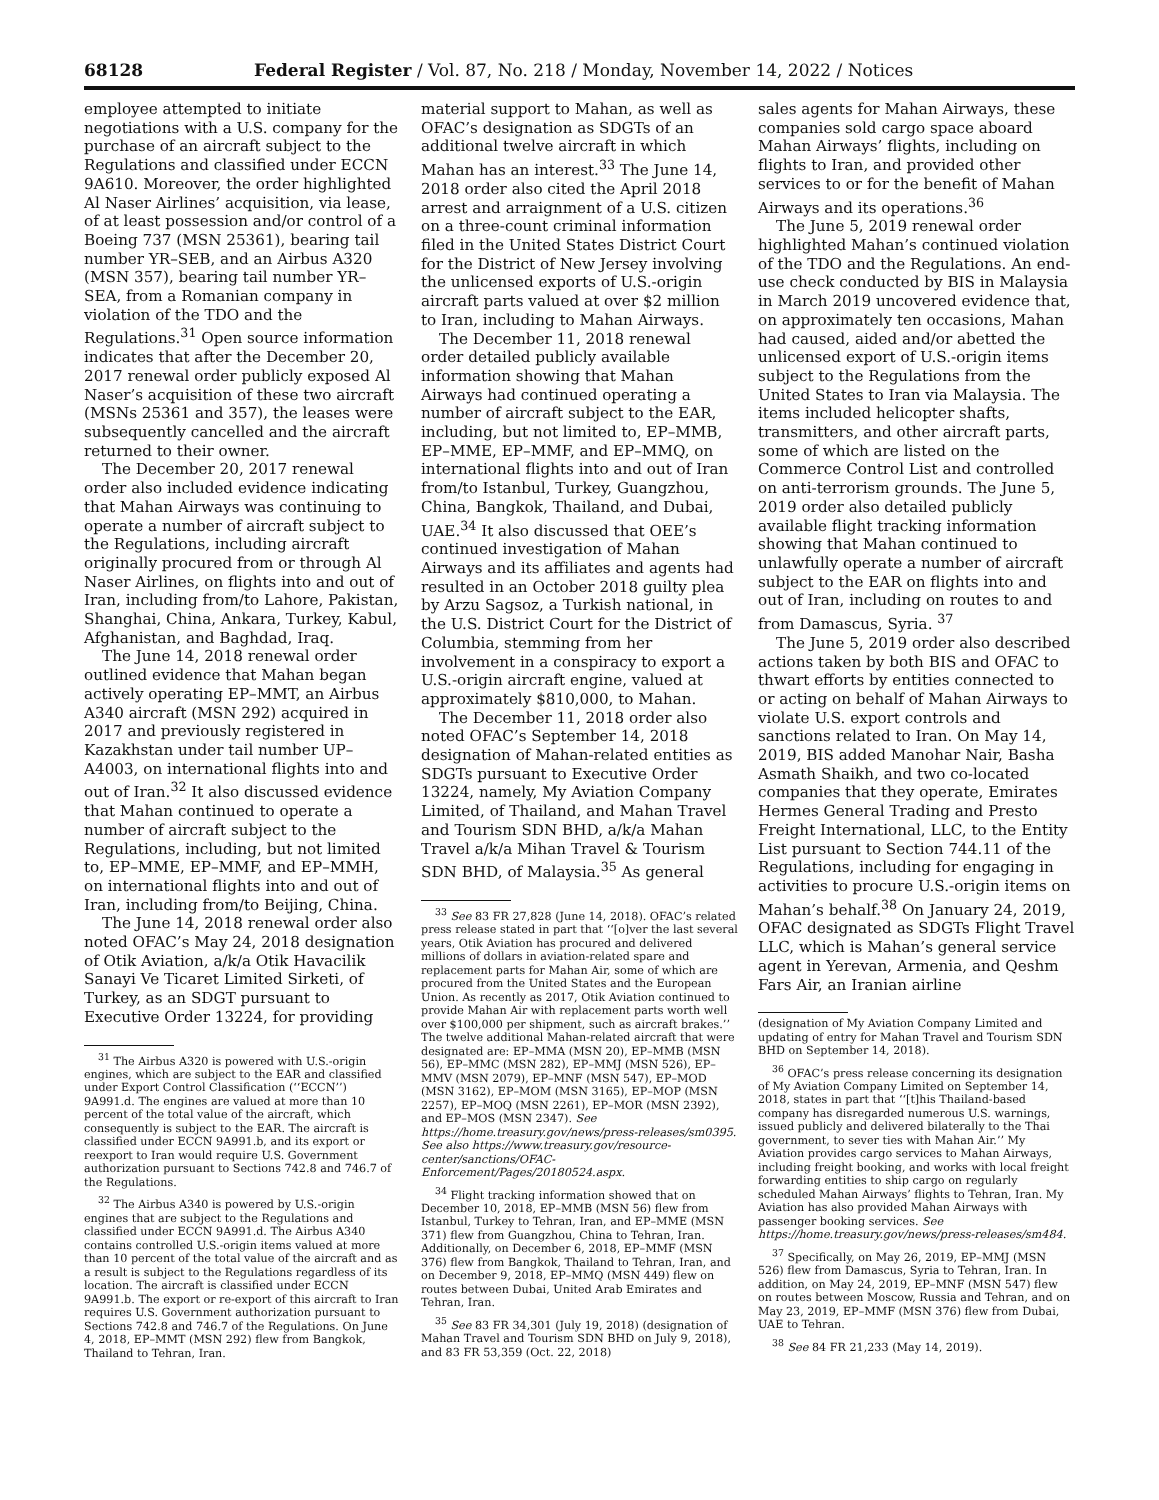68128 Federal Register / Vol. 87, No. 218 / Monday, November 14, 2022 / Notices
employee attempted to initiate negotiations with a U.S. company for the purchase of an aircraft subject to the Regulations and classified under ECCN 9A610. Moreover, the order highlighted Al Naser Airlines’ acquisition, via lease, of at least possession and/or control of a Boeing 737 (MSN 25361), bearing tail number YR–SEB, and an Airbus A320 (MSN 357), bearing tail number YR–SEA, from a Romanian company in violation of the TDO and the Regulations.<sup>31</sup> Open source information indicates that after the December 20, 2017 renewal order publicly exposed Al Naser’s acquisition of these two aircraft (MSNs 25361 and 357), the leases were subsequently cancelled and the aircraft returned to their owner.
The December 20, 2017 renewal order also included evidence indicating that Mahan Airways was continuing to operate a number of aircraft subject to the Regulations, including aircraft originally procured from or through Al Naser Airlines, on flights into and out of Iran, including from/to Lahore, Pakistan, Shanghai, China, Ankara, Turkey, Kabul, Afghanistan, and Baghdad, Iraq.
The June 14, 2018 renewal order outlined evidence that Mahan began actively operating EP–MMT, an Airbus A340 aircraft (MSN 292) acquired in 2017 and previously registered in Kazakhstan under tail number UP–A4003, on international flights into and out of Iran.<sup>32</sup> It also discussed evidence that Mahan continued to operate a number of aircraft subject to the Regulations, including, but not limited to, EP–MME, EP–MMF, and EP–MMH, on international flights into and out of Iran, including from/to Beijing, China.
The June 14, 2018 renewal order also noted OFAC’s May 24, 2018 designation of Otik Aviation, a/k/a Otik Havacilik Sanayi Ve Ticaret Limited Sirketi, of Turkey, as an SDGT pursuant to Executive Order 13224, for providing
<sup>31</sup> The Airbus A320 is powered with U.S.-origin engines, which are subject to the EAR and classified under Export Control Classification (‘‘ECCN’’) 9A991.d. The engines are valued at more than 10 percent of the total value of the aircraft, which consequently is subject to the EAR. The aircraft is classified under ECCN 9A991.b, and its export or reexport to Iran would require U.S. Government authorization pursuant to Sections 742.8 and 746.7 of the Regulations.
<sup>32</sup> The Airbus A340 is powered by U.S.-origin engines that are subject to the Regulations and classified under ECCN 9A991.d. The Airbus A340 contains controlled U.S.-origin items valued at more than 10 percent of the total value of the aircraft and as a result is subject to the Regulations regardless of its location. The aircraft is classified under ECCN 9A991.b. The export or re-export of this aircraft to Iran requires U.S. Government authorization pursuant to Sections 742.8 and 746.7 of the Regulations. On June 4, 2018, EP–MMT (MSN 292) flew from Bangkok, Thailand to Tehran, Iran.
material support to Mahan, as well as OFAC’s designation as SDGTs of an additional twelve aircraft in which Mahan has an interest.<sup>33</sup> The June 14, 2018 order also cited the April 2018 arrest and arraignment of a U.S. citizen on a three-count criminal information filed in the United States District Court for the District of New Jersey involving the unlicensed exports of U.S.-origin aircraft parts valued at over $2 million to Iran, including to Mahan Airways.
The December 11, 2018 renewal order detailed publicly available information showing that Mahan Airways had continued operating a number of aircraft subject to the EAR, including, but not limited to, EP–MMB, EP–MME, EP–MMF, and EP–MMQ, on international flights into and out of Iran from/to Istanbul, Turkey, Guangzhou, China, Bangkok, Thailand, and Dubai, UAE.<sup>34</sup> It also discussed that OEE’s continued investigation of Mahan Airways and its affiliates and agents had resulted in an October 2018 guilty plea by Arzu Sagsoz, a Turkish national, in the U.S. District Court for the District of Columbia, stemming from her involvement in a conspiracy to export a U.S.-origin aircraft engine, valued at approximately $810,000, to Mahan.
The December 11, 2018 order also noted OFAC’s September 14, 2018 designation of Mahan-related entities as SDGTs pursuant to Executive Order 13224, namely, My Aviation Company Limited, of Thailand, and Mahan Travel and Tourism SDN BHD, a/k/a Mahan Travel a/k/a Mihan Travel & Tourism SDN BHD, of Malaysia.<sup>35</sup> As general
<sup>33</sup> See 83 FR 27,828 (June 14, 2018). OFAC’s related press release stated in part that ‘‘[o]ver the last several years, Otik Aviation has procured and delivered millions of dollars in aviation-related spare and replacement parts for Mahan Air, some of which are procured from the United States and the European Union. As recently as 2017, Otik Aviation continued to provide Mahan Air with replacement parts worth well over $100,000 per shipment, such as aircraft brakes.’’ The twelve additional Mahan-related aircraft that were designated are: EP–MMA (MSN 20), EP–MMB (MSN 56), EP–MMC (MSN 282), EP–MMJ (MSN 526), EP–MMV (MSN 2079), EP–MNF (MSN 547), EP–MOD (MSN 3162), EP–MOM (MSN 3165), EP–MOP (MSN 2257), EP–MOQ (MSN 2261), EP–MOR (MSN 2392), and EP–MOS (MSN 2347). See https://home.treasury.gov/news/press-releases/sm0395. See also https://www.treasury.gov/resource-center/sanctions/OFAC-Enforcement/Pages/20180524.aspx.
<sup>34</sup> Flight tracking information showed that on December 10, 2018, EP–MMB (MSN 56) flew from Istanbul, Turkey to Tehran, Iran, and EP–MME (MSN 371) flew from Guangzhou, China to Tehran, Iran. Additionally, on December 6, 2018, EP–MMF (MSN 376) flew from Bangkok, Thailand to Tehran, Iran, and on December 9, 2018, EP–MMQ (MSN 449) flew on routes between Dubai, United Arab Emirates and Tehran, Iran.
<sup>35</sup> See 83 FR 34,301 (July 19, 2018) (designation of Mahan Travel and Tourism SDN BHD on July 9, 2018), and 83 FR 53,359 (Oct. 22, 2018)
sales agents for Mahan Airways, these companies sold cargo space aboard Mahan Airways’ flights, including on flights to Iran, and provided other services to or for the benefit of Mahan Airways and its operations.<sup>36</sup>
The June 5, 2019 renewal order highlighted Mahan’s continued violation of the TDO and the Regulations. An end-use check conducted by BIS in Malaysia in March 2019 uncovered evidence that, on approximately ten occasions, Mahan had caused, aided and/or abetted the unlicensed export of U.S.-origin items subject to the Regulations from the United States to Iran via Malaysia. The items included helicopter shafts, transmitters, and other aircraft parts, some of which are listed on the Commerce Control List and controlled on anti-terrorism grounds. The June 5, 2019 order also detailed publicly available flight tracking information showing that Mahan continued to unlawfully operate a number of aircraft subject to the EAR on flights into and out of Iran, including on routes to and from Damascus, Syria. <sup>37</sup>
The June 5, 2019 order also described actions taken by both BIS and OFAC to thwart efforts by entities connected to or acting on behalf of Mahan Airways to violate U.S. export controls and sanctions related to Iran. On May 14, 2019, BIS added Manohar Nair, Basha Asmath Shaikh, and two co-located companies that they operate, Emirates Hermes General Trading and Presto Freight International, LLC, to the Entity List pursuant to Section 744.11 of the Regulations, including for engaging in activities to procure U.S.-origin items on Mahan’s behalf.<sup>38</sup> On January 24, 2019, OFAC designated as SDGTs Flight Travel LLC, which is Mahan’s general service agent in Yerevan, Armenia, and Qeshm Fars Air, an Iranian airline
(designation of My Aviation Company Limited and updating of entry for Mahan Travel and Tourism SDN BHD on September 14, 2018).
<sup>36</sup> OFAC’s press release concerning its designation of My Aviation Company Limited on September 14, 2018, states in part that ‘‘[t]his Thailand-based company has disregarded numerous U.S. warnings, issued publicly and delivered bilaterally to the Thai government, to sever ties with Mahan Air.’’ My Aviation provides cargo services to Mahan Airways, including freight booking, and works with local freight forwarding entities to ship cargo on regularly scheduled Mahan Airways’ flights to Tehran, Iran. My Aviation has also provided Mahan Airways with passenger booking services. See https://home.treasury.gov/news/press-releases/sm484.
<sup>37</sup> Specifically, on May 26, 2019, EP–MMJ (MSN 526) flew from Damascus, Syria to Tehran, Iran. In addition, on May 24, 2019, EP–MNF (MSN 547) flew on routes between Moscow, Russia and Tehran, and on May 23, 2019, EP–MMF (MSN 376) flew from Dubai, UAE to Tehran.
<sup>38</sup> See 84 FR 21,233 (May 14, 2019).